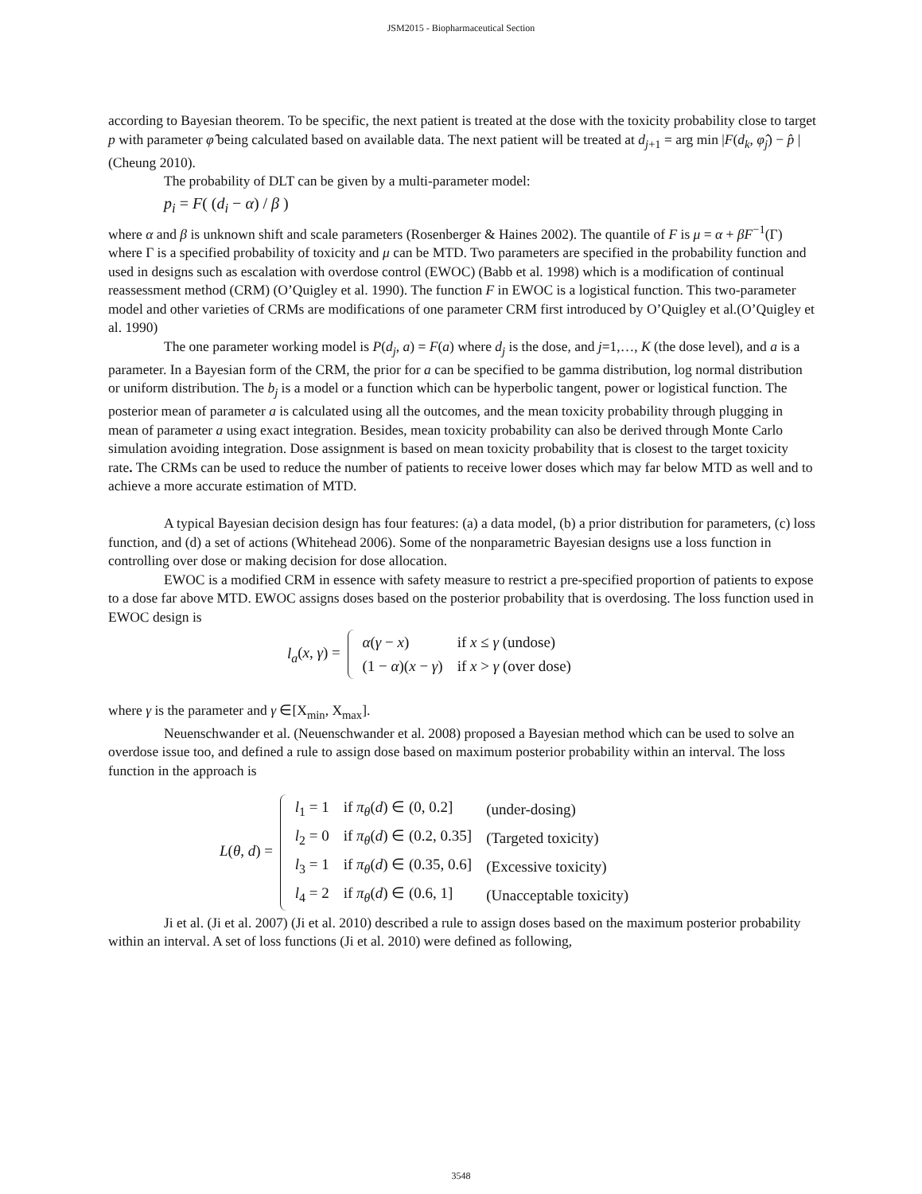JSM2015 - Biopharmaceutical Section
according to Bayesian theorem. To be specific, the next patient is treated at the dose with the toxicity probability close to target p with parameter φ̂ being calculated based on available data. The next patient will be treated at d<sub>j+1</sub> = arg min |F(d<sub>k</sub>, φ̂<sub>j</sub>) − p̂ | (Cheung 2010).
The probability of DLT can be given by a multi-parameter model:
p<sub>i</sub> = F( (d<sub>i</sub> − α) / β )
where α and β is unknown shift and scale parameters (Rosenberger & Haines 2002). The quantile of F is μ = α + βF<sup>−1</sup>(Γ) where Γ is a specified probability of toxicity and μ can be MTD. Two parameters are specified in the probability function and used in designs such as escalation with overdose control (EWOC) (Babb et al. 1998) which is a modification of continual reassessment method (CRM) (O’Quigley et al. 1990). The function F in EWOC is a logistical function. This two-parameter model and other varieties of CRMs are modifications of one parameter CRM first introduced by O’Quigley et al.(O’Quigley et al. 1990)
The one parameter working model is P(d<sub>j</sub>, a) = F(a) where d<sub>j</sub> is the dose, and j=1,…, K (the dose level), and a is a parameter. In a Bayesian form of the CRM, the prior for a can be specified to be gamma distribution, log normal distribution or uniform distribution. The b<sub>j</sub> is a model or a function which can be hyperbolic tangent, power or logistical function. The posterior mean of parameter a is calculated using all the outcomes, and the mean toxicity probability through plugging in mean of parameter a using exact integration. Besides, mean toxicity probability can also be derived through Monte Carlo simulation avoiding integration. Dose assignment is based on mean toxicity probability that is closest to the target toxicity rate. The CRMs can be used to reduce the number of patients to receive lower doses which may far below MTD as well and to achieve a more accurate estimation of MTD.
A typical Bayesian decision design has four features: (a) a data model, (b) a prior distribution for parameters, (c) loss function, and (d) a set of actions (Whitehead 2006). Some of the nonparametric Bayesian designs use a loss function in controlling over dose or making decision for dose allocation.
EWOC is a modified CRM in essence with safety measure to restrict a pre-specified proportion of patients to expose to a dose far above MTD. EWOC assigns doses based on the posterior probability that is overdosing. The loss function used in EWOC design is
l<sub>a</sub>(x, γ) =
| α ( γ − x ) | if x ≤ γ (undose) |
| (1 − α )( x − γ ) | if x > γ (over dose) |
where γ is the parameter and γ ∈[X<sub>min</sub>, X<sub>max</sub>].
Neuenschwander et al. (Neuenschwander et al. 2008) proposed a Bayesian method which can be used to solve an overdose issue too, and defined a rule to assign dose based on maximum posterior probability within an interval. The loss function in the approach is
L(θ, d) =
| l<sub>1</sub> = 1 | if π<sub>θ</sub> ( d ) ∈ (0, 0.2] | (under-dosing) |
| l<sub>2</sub> = 0 | if π<sub>θ</sub> ( d ) ∈ (0.2, 0.35] | (Targeted toxicity) |
| l<sub>3</sub> = 1 | if π<sub>θ</sub> ( d ) ∈ (0.35, 0.6] | (Excessive toxicity) |
| l<sub>4</sub> = 2 | if π<sub>θ</sub> ( d ) ∈ (0.6, 1] | (Unacceptable toxicity) |
Ji et al. (Ji et al. 2007) (Ji et al. 2010) described a rule to assign doses based on the maximum posterior probability within an interval. A set of loss functions (Ji et al. 2010) were defined as following,
3548